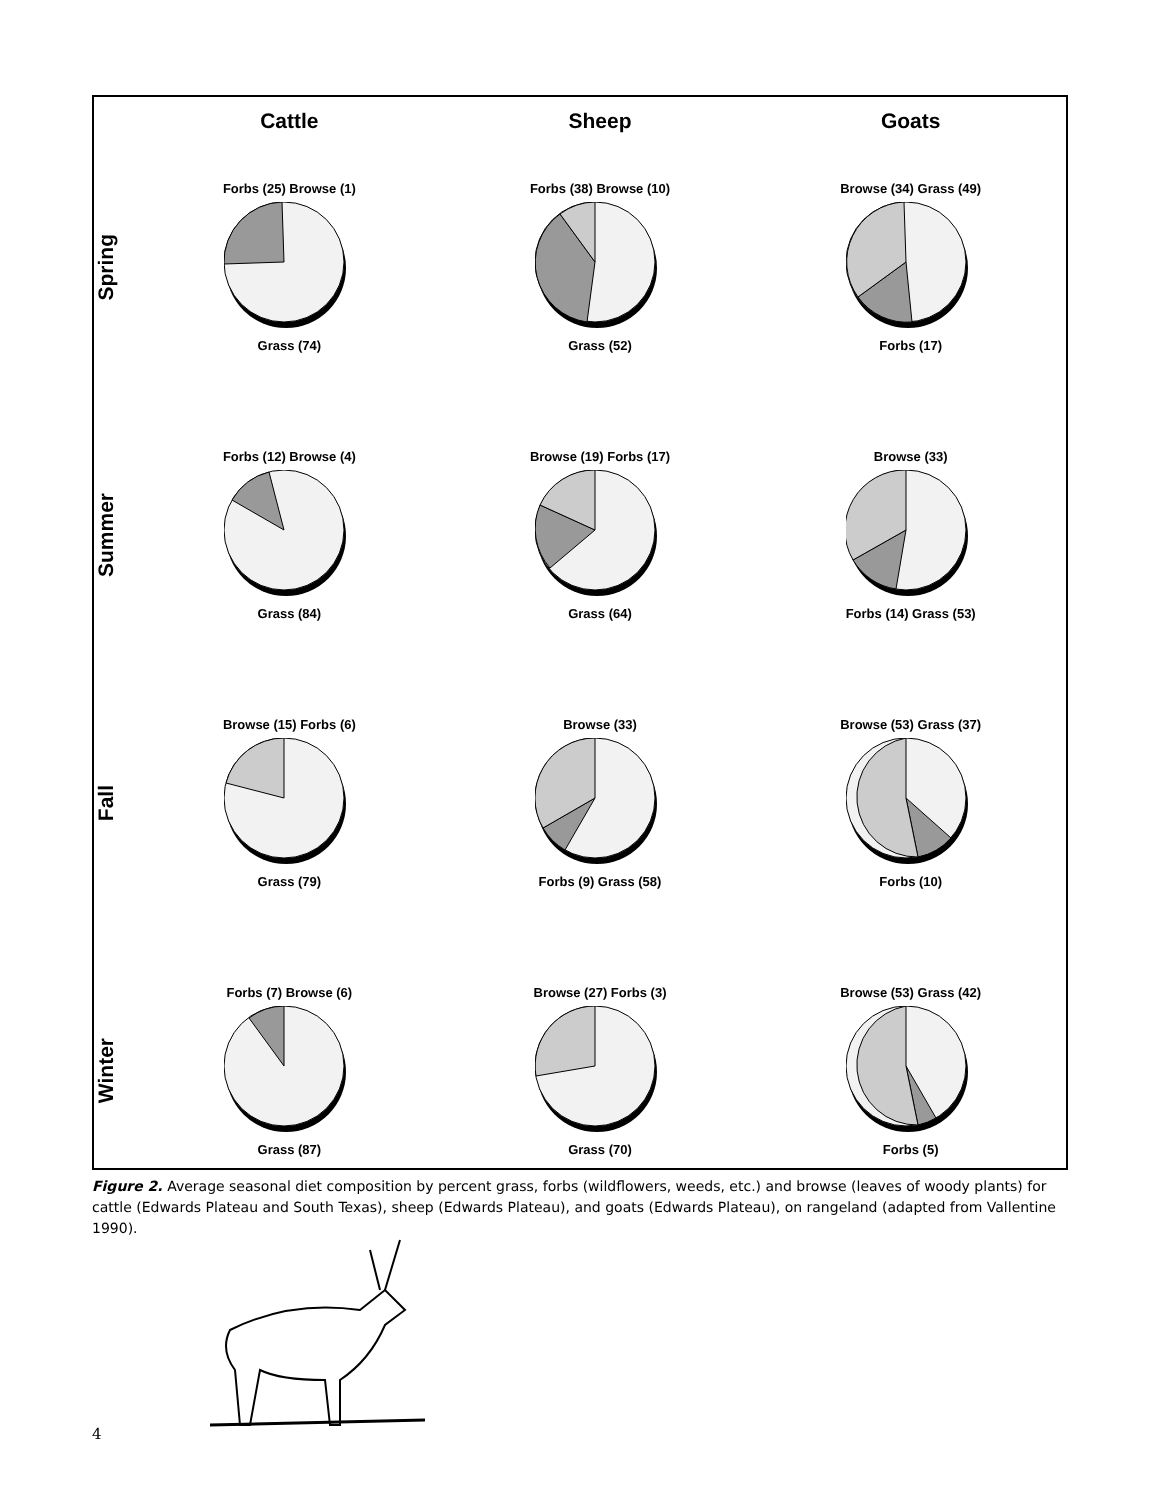Cattle Sheep Goats
Spring
Forbs (25) Browse (1)
Grass (74)
Forbs (38) Browse (10)
Grass (52)
Browse (34) Grass (49)
Forbs (17)
Summer
Forbs (12) Browse (4)
Grass (84)
Browse (19) Forbs (17)
Grass (64)
Browse (33)
Forbs (14) Grass (53)
Fall
Browse (15) Forbs (6)
Grass (79)
Browse (33)
Forbs (9) Grass (58)
Browse (53) Grass (37)
Forbs (10)
Winter
Forbs (7) Browse (6)
Grass (87)
Browse (27) Forbs (3)
Grass (70)
Browse (53) Grass (42)
Forbs (5)
Figure 2. Average seasonal diet composition by percent grass, forbs (wildflowers, weeds, etc.) and browse (leaves of woody plants) for cattle (Edwards Plateau and South Texas), sheep (Edwards Plateau), and goats (Edwards Plateau), on rangeland (adapted from Vallentine 1990).
4